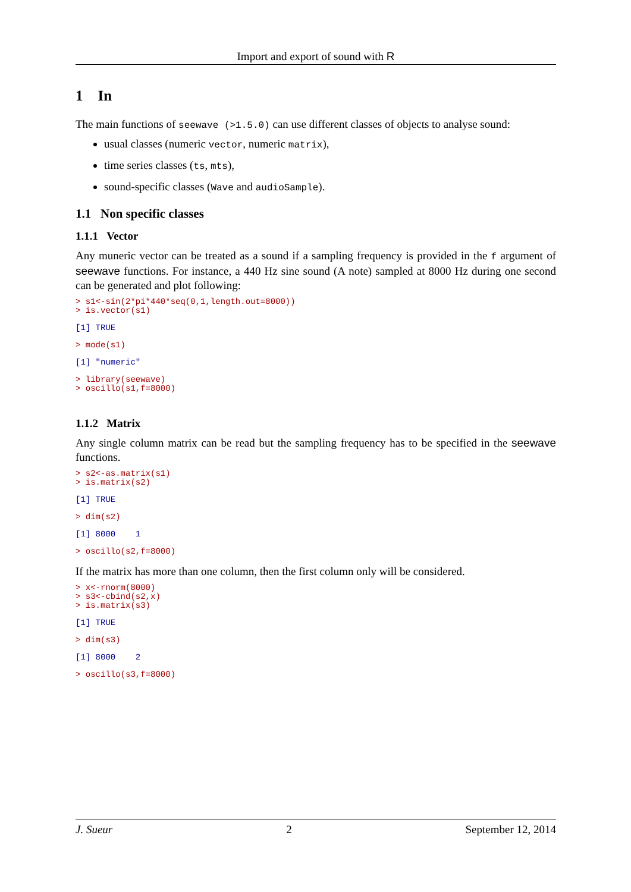Import and export of sound with R
1 In
The main functions of seewave (>1.5.0) can use different classes of objects to analyse sound:
usual classes (numeric vector, numeric matrix),
time series classes (ts, mts),
sound-specific classes (Wave and audioSample).
1.1 Non specific classes
1.1.1 Vector
Any muneric vector can be treated as a sound if a sampling frequency is provided in the f argument of seewave functions. For instance, a 440 Hz sine sound (A note) sampled at 8000 Hz during one second can be generated and plot following:
> s1<-sin(2*pi*440*seq(0,1,length.out=8000))
> is.vector(s1)
[1] TRUE
> mode(s1)
[1] "numeric"
> library(seewave)
> oscillo(s1,f=8000)
1.1.2 Matrix
Any single column matrix can be read but the sampling frequency has to be specified in the seewave functions.
> s2<-as.matrix(s1)
> is.matrix(s2)
[1] TRUE
> dim(s2)
[1] 8000    1
> oscillo(s2,f=8000)
If the matrix has more than one column, then the first column only will be considered.
> x<-rnorm(8000)
> s3<-cbind(s2,x)
> is.matrix(s3)
[1] TRUE
> dim(s3)
[1] 8000    2
> oscillo(s3,f=8000)
J. Sueur 2 September 12, 2014